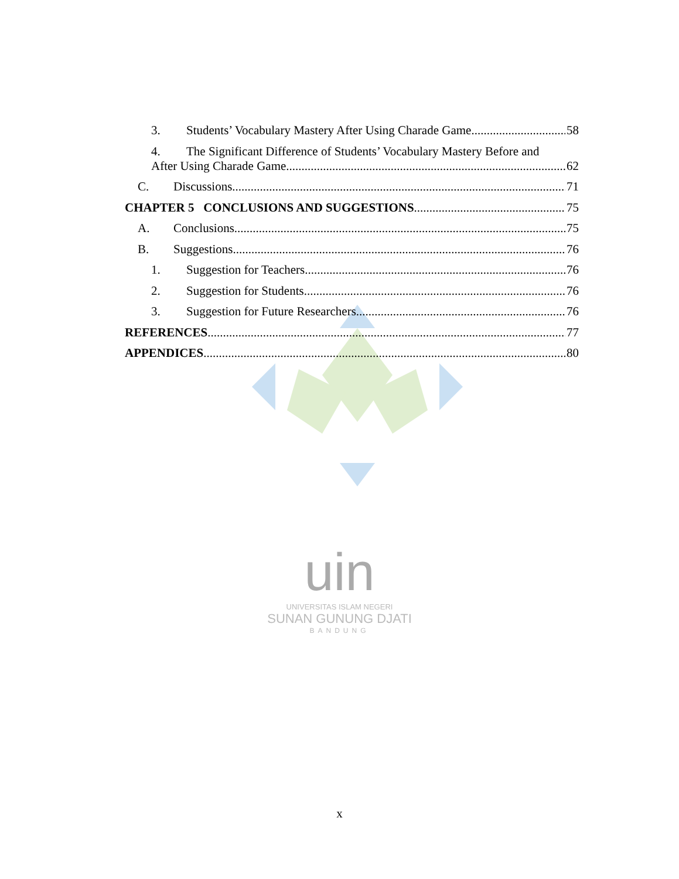uin
UNIVERSITAS ISLAM NEGERI
SUNAN GUNUNG DJATI
BANDUNG
3. Students’ Vocabulary Mastery After Using Charade Game. 58
4. The Significant Difference of Students’ Vocabulary Mastery Before and
After Using Charade Game 62
C. Discussions 71
CHAPTER 5 CONCLUSIONS AND SUGGESTIONS 75
A. Conclusions 75
B. Suggestions 76
1. Suggestion for Teachers 76
2. Suggestion for Students 76
3. Suggestion for Future Researchers 76
REFERENCES 77
APPENDICES 80
x